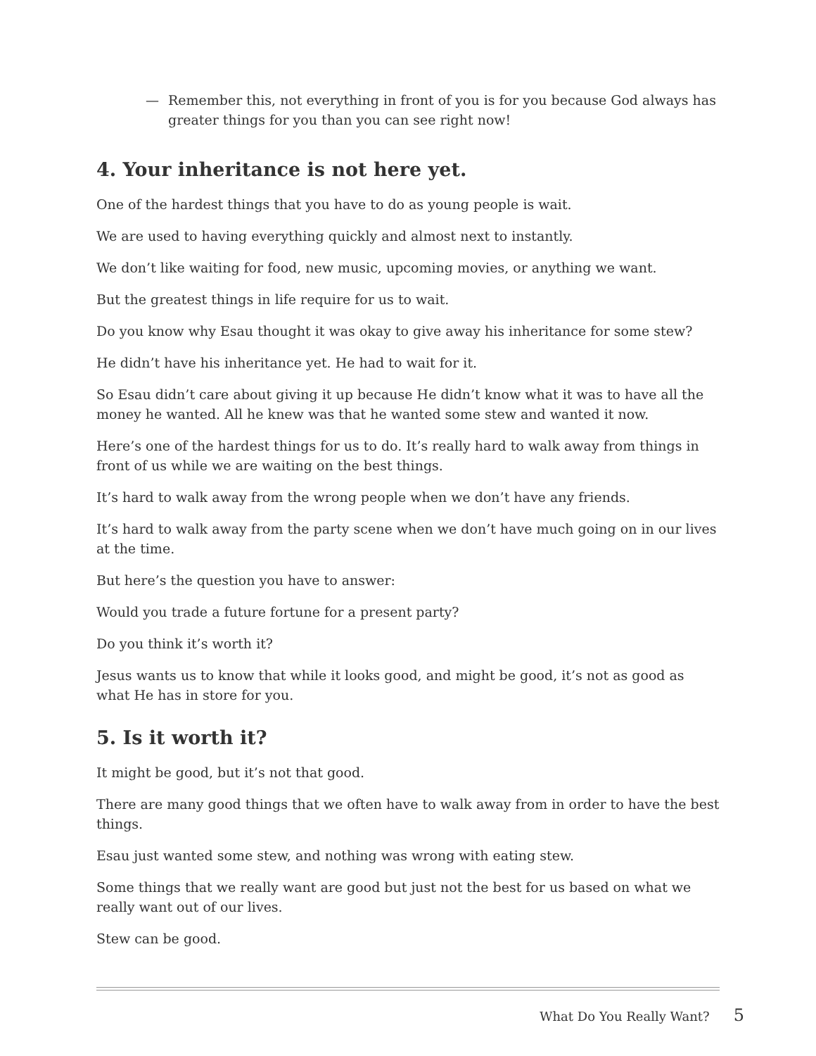— Remember this, not everything in front of you is for you because God always has greater things for you than you can see right now!
4. Your inheritance is not here yet.
One of the hardest things that you have to do as young people is wait.
We are used to having everything quickly and almost next to instantly.
We don’t like waiting for food, new music, upcoming movies, or anything we want.
But the greatest things in life require for us to wait.
Do you know why Esau thought it was okay to give away his inheritance for some stew?
He didn’t have his inheritance yet. He had to wait for it.
So Esau didn’t care about giving it up because He didn’t know what it was to have all the money he wanted. All he knew was that he wanted some stew and wanted it now.
Here’s one of the hardest things for us to do. It’s really hard to walk away from things in front of us while we are waiting on the best things.
It’s hard to walk away from the wrong people when we don’t have any friends.
It’s hard to walk away from the party scene when we don’t have much going on in our lives at the time.
But here’s the question you have to answer:
Would you trade a future fortune for a present party?
Do you think it’s worth it?
Jesus wants us to know that while it looks good, and might be good, it’s not as good as what He has in store for you.
5. Is it worth it?
It might be good, but it’s not that good.
There are many good things that we often have to walk away from in order to have the best things.
Esau just wanted some stew, and nothing was wrong with eating stew.
Some things that we really want are good but just not the best for us based on what we really want out of our lives.
Stew can be good.
What Do You Really Want? 5